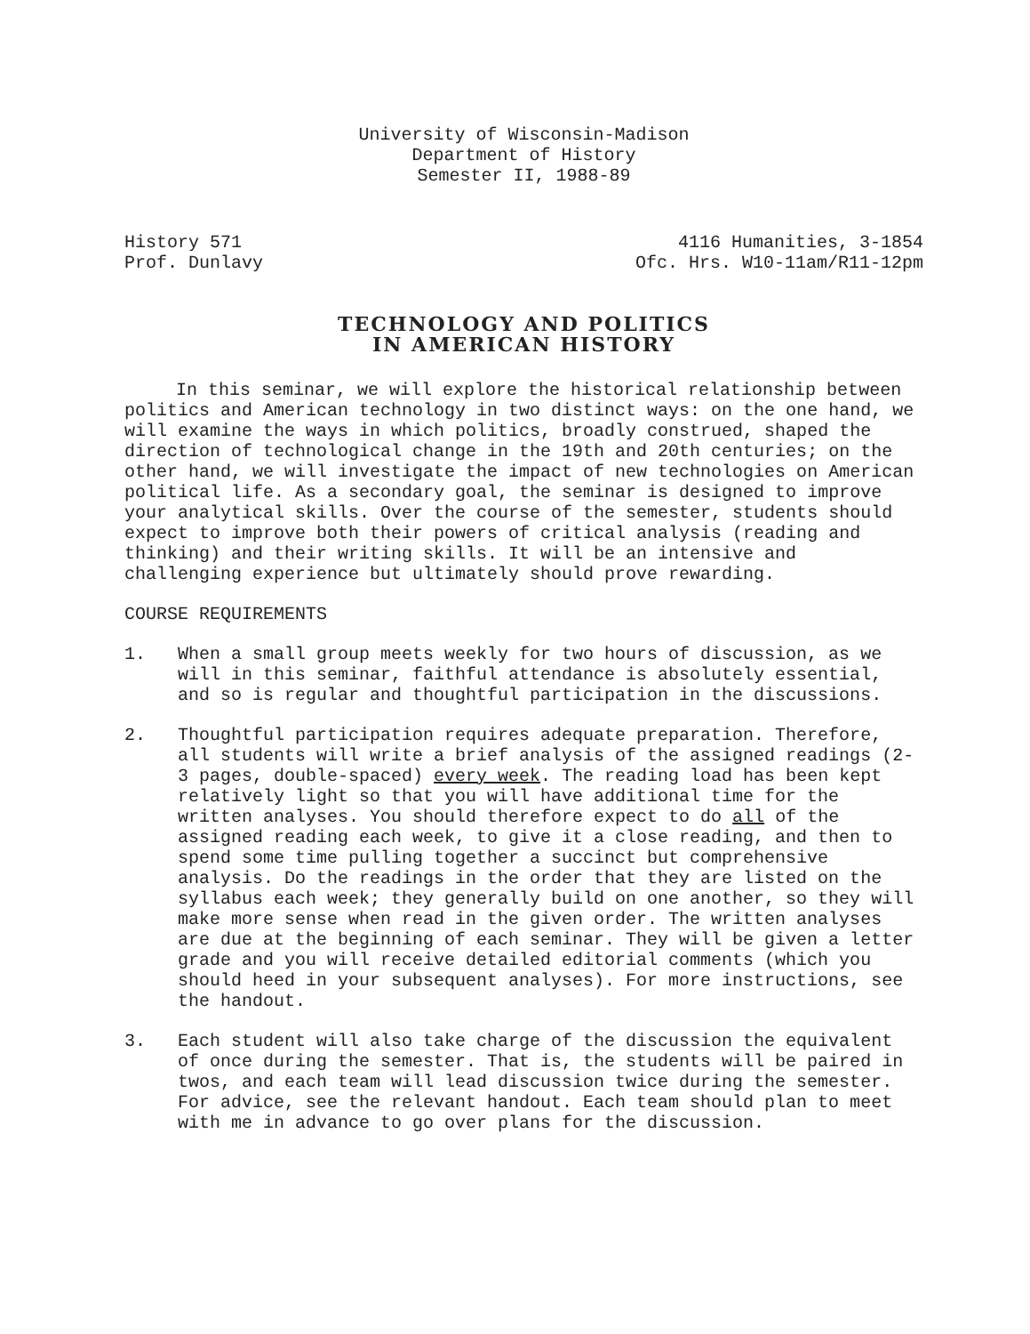University of Wisconsin-Madison
Department of History
Semester II, 1988-89
History 571
Prof. Dunlavy
4116 Humanities, 3-1854
Ofc. Hrs. W10-11am/R11-12pm
TECHNOLOGY AND POLITICS
IN AMERICAN HISTORY
In this seminar, we will explore the historical relationship between politics and American technology in two distinct ways: on the one hand, we will examine the ways in which politics, broadly construed, shaped the direction of technological change in the 19th and 20th centuries; on the other hand, we will investigate the impact of new technologies on American political life. As a secondary goal, the seminar is designed to improve your analytical skills. Over the course of the semester, students should expect to improve both their powers of critical analysis (reading and thinking) and their writing skills. It will be an intensive and challenging experience but ultimately should prove rewarding.
COURSE REQUIREMENTS
1. When a small group meets weekly for two hours of discussion, as we will in this seminar, faithful attendance is absolutely essential, and so is regular and thoughtful participation in the discussions.
2. Thoughtful participation requires adequate preparation. Therefore, all students will write a brief analysis of the assigned readings (2-3 pages, double-spaced) every week. The reading load has been kept relatively light so that you will have additional time for the written analyses. You should therefore expect to do all of the assigned reading each week, to give it a close reading, and then to spend some time pulling together a succinct but comprehensive analysis. Do the readings in the order that they are listed on the syllabus each week; they generally build on one another, so they will make more sense when read in the given order. The written analyses are due at the beginning of each seminar. They will be given a letter grade and you will receive detailed editorial comments (which you should heed in your subsequent analyses). For more instructions, see the handout.
3. Each student will also take charge of the discussion the equivalent of once during the semester. That is, the students will be paired in twos, and each team will lead discussion twice during the semester. For advice, see the relevant handout. Each team should plan to meet with me in advance to go over plans for the discussion.